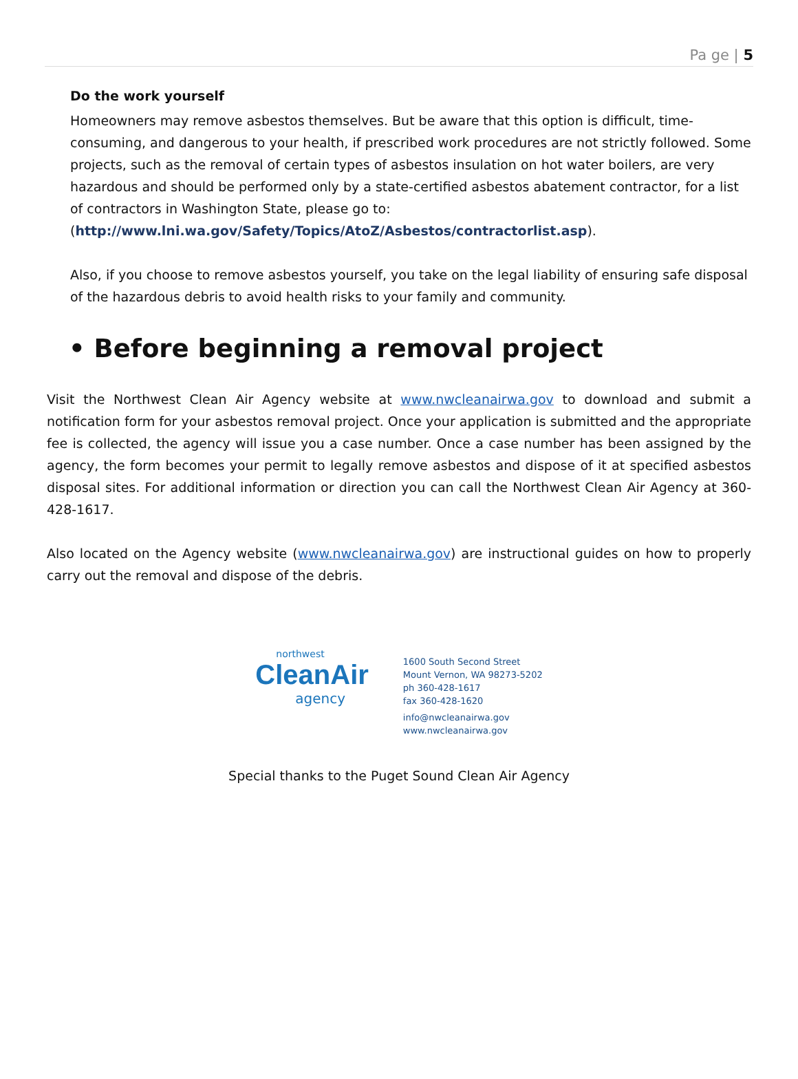Pa ge | 5
Do the work yourself
Homeowners may remove asbestos themselves. But be aware that this option is difficult, time-consuming, and dangerous to your health, if prescribed work procedures are not strictly followed. Some projects, such as the removal of certain types of asbestos insulation on hot water boilers, are very hazardous and should be performed only by a state-certified asbestos abatement contractor, for a list of contractors in Washington State, please go to: (http://www.lni.wa.gov/Safety/Topics/AtoZ/Asbestos/contractorlist.asp).
Also, if you choose to remove asbestos yourself, you take on the legal liability of ensuring safe disposal of the hazardous debris to avoid health risks to your family and community.
• Before beginning a removal project
Visit the Northwest Clean Air Agency website at www.nwcleanairwa.gov to download and submit a notification form for your asbestos removal project. Once your application is submitted and the appropriate fee is collected, the agency will issue you a case number. Once a case number has been assigned by the agency, the form becomes your permit to legally remove asbestos and dispose of it at specified asbestos disposal sites. For additional information or direction you can call the Northwest Clean Air Agency at 360-428-1617.
Also located on the Agency website (www.nwcleanairwa.gov) are instructional guides on how to properly carry out the removal and dispose of the debris.
northwest
CleanAir
agency
1600 South Second Street
Mount Vernon, WA 98273-5202
ph 360-428-1617
fax 360-428-1620
info@nwcleanairwa.gov
www.nwcleanairwa.gov
Special thanks to the Puget Sound Clean Air Agency